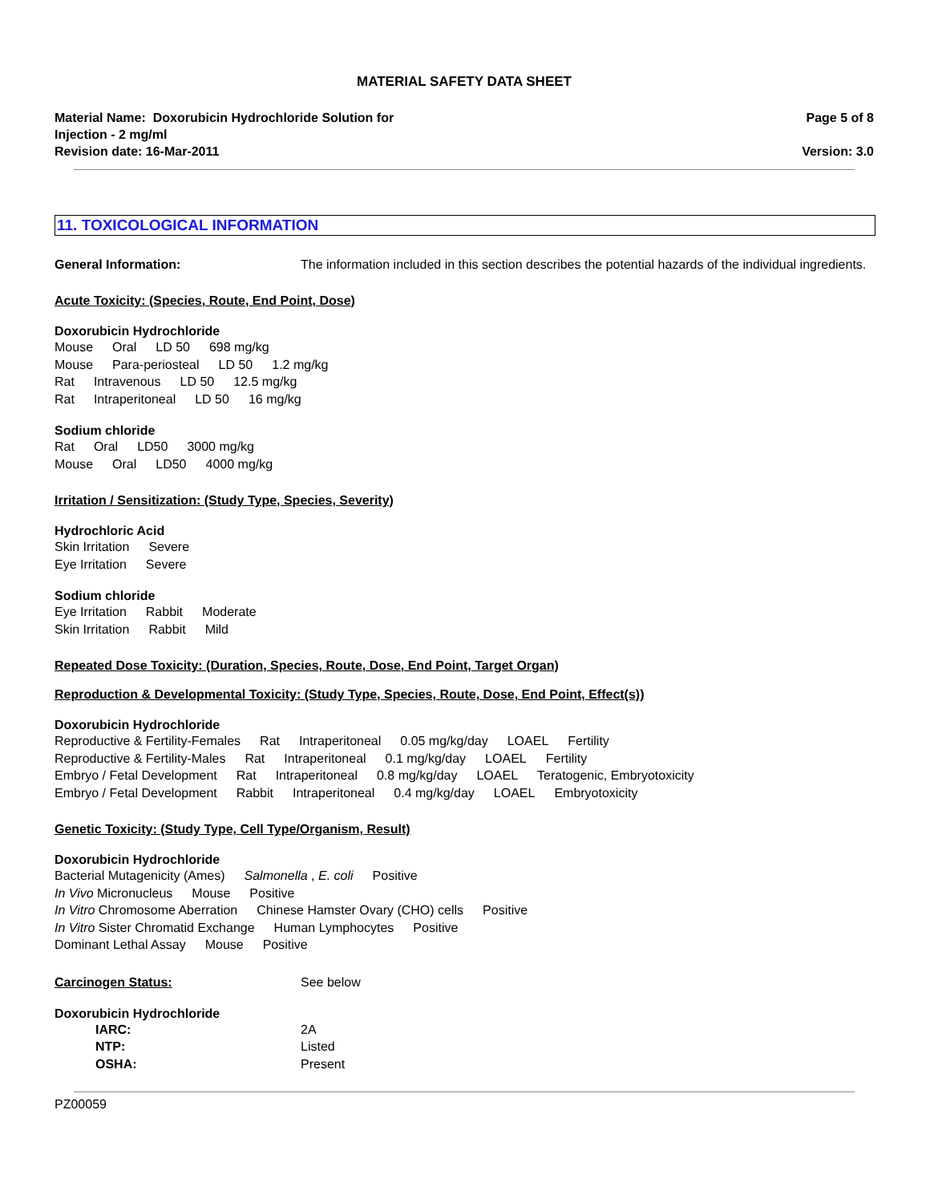MATERIAL SAFETY DATA SHEET
Material Name: Doxorubicin Hydrochloride Solution for
Injection - 2 mg/ml
Revision date: 16-Mar-2011
Page 5 of 8
Version: 3.0
11. TOXICOLOGICAL INFORMATION
General Information: The information included in this section describes the potential hazards of the individual ingredients.
Acute Toxicity: (Species, Route, End Point, Dose)
Doxorubicin Hydrochloride
Mouse Oral LD 50 698 mg/kg
Mouse Para-periosteal LD 50 1.2 mg/kg
Rat Intravenous LD 50 12.5 mg/kg
Rat Intraperitoneal LD 50 16 mg/kg
Sodium chloride
Rat Oral LD50 3000 mg/kg
Mouse Oral LD50 4000 mg/kg
Irritation / Sensitization: (Study Type, Species, Severity)
Hydrochloric Acid
Skin Irritation Severe
Eye Irritation Severe
Sodium chloride
Eye Irritation Rabbit Moderate
Skin Irritation Rabbit Mild
Repeated Dose Toxicity: (Duration, Species, Route, Dose, End Point, Target Organ)
Reproduction & Developmental Toxicity: (Study Type, Species, Route, Dose, End Point, Effect(s))
Doxorubicin Hydrochloride
Reproductive & Fertility-Females Rat Intraperitoneal 0.05 mg/kg/day LOAEL Fertility
Reproductive & Fertility-Males Rat Intraperitoneal 0.1 mg/kg/day LOAEL Fertility
Embryo / Fetal Development Rat Intraperitoneal 0.8 mg/kg/day LOAEL Teratogenic, Embryotoxicity
Embryo / Fetal Development Rabbit Intraperitoneal 0.4 mg/kg/day LOAEL Embryotoxicity
Genetic Toxicity: (Study Type, Cell Type/Organism, Result)
Doxorubicin Hydrochloride
Bacterial Mutagenicity (Ames) Salmonella , E. coli Positive
In Vivo Micronucleus Mouse Positive
In Vitro Chromosome Aberration Chinese Hamster Ovary (CHO) cells Positive
In Vitro Sister Chromatid Exchange Human Lymphocytes Positive
Dominant Lethal Assay Mouse Positive
Carcinogen Status: See below
Doxorubicin Hydrochloride
IARC: 2A
NTP: Listed
OSHA: Present
PZ00059